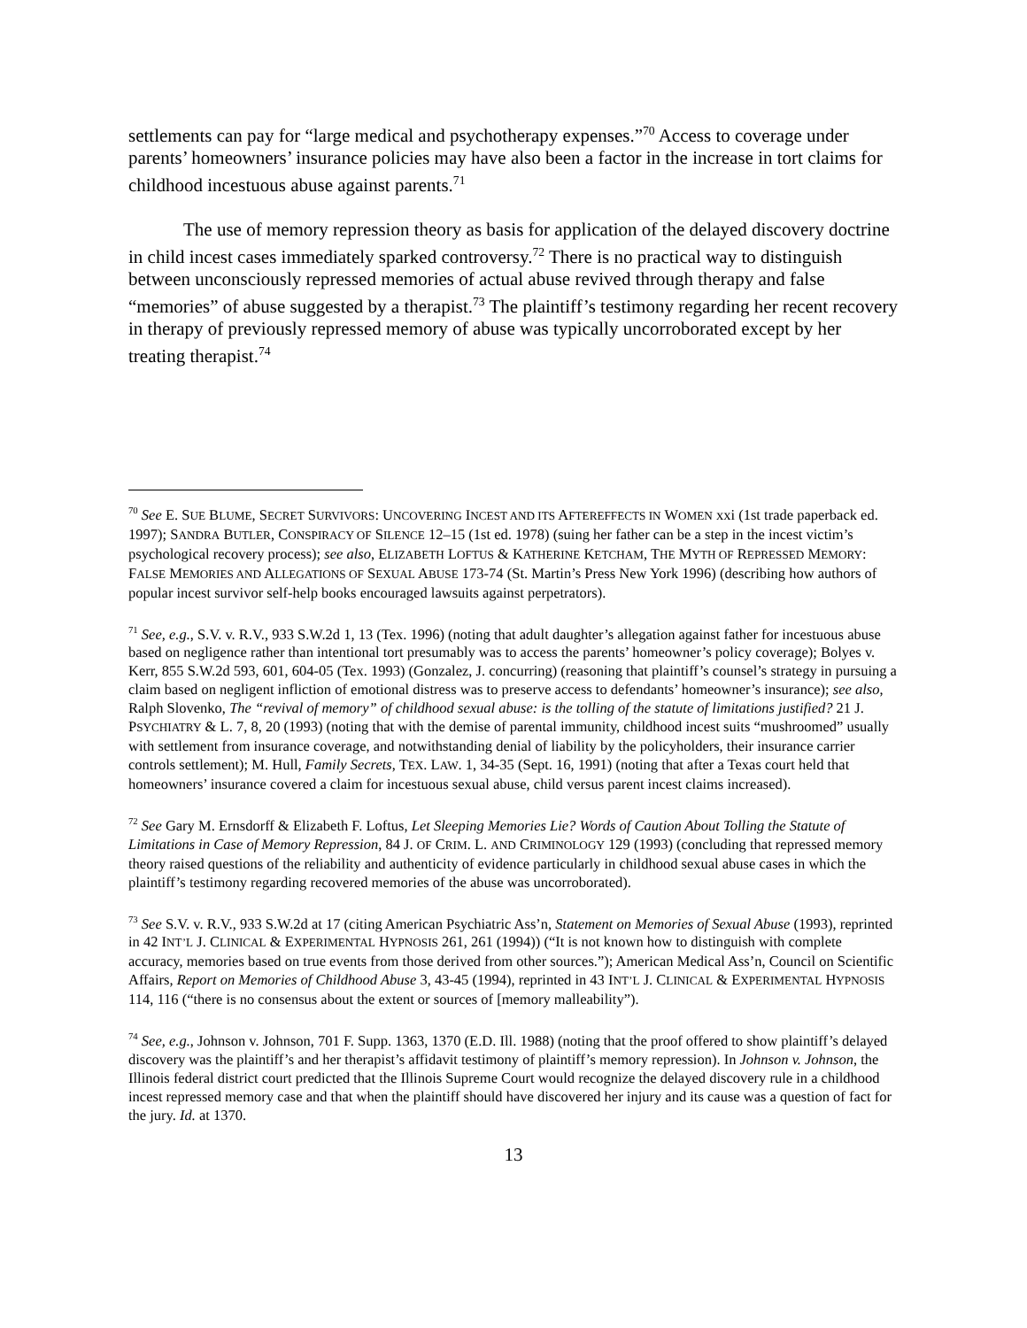settlements can pay for “large medical and psychotherapy expenses.”<sup>70</sup> Access to coverage under parents’ homeowners’ insurance policies may have also been a factor in the increase in tort claims for childhood incestuous abuse against parents.<sup>71</sup>
The use of memory repression theory as basis for application of the delayed discovery doctrine in child incest cases immediately sparked controversy.<sup>72</sup> There is no practical way to distinguish between unconsciously repressed memories of actual abuse revived through therapy and false “memories” of abuse suggested by a therapist.<sup>73</sup> The plaintiff’s testimony regarding her recent recovery in therapy of previously repressed memory of abuse was typically uncorroborated except by her treating therapist.<sup>74</sup>
<sup>70</sup> See E. SUE BLUME, SECRET SURVIVORS: UNCOVERING INCEST AND ITS AFTEREFFECTS IN WOMEN xxi (1st trade paperback ed. 1997); SANDRA BUTLER, CONSPIRACY OF SILENCE 12–15 (1st ed. 1978) (suing her father can be a step in the incest victim’s psychological recovery process); see also, ELIZABETH LOFTUS & KATHERINE KETCHAM, THE MYTH OF REPRESSED MEMORY: FALSE MEMORIES AND ALLEGATIONS OF SEXUAL ABUSE 173-74 (St. Martin’s Press New York 1996) (describing how authors of popular incest survivor self-help books encouraged lawsuits against perpetrators).
<sup>71</sup> See, e.g., S.V. v. R.V., 933 S.W.2d 1, 13 (Tex. 1996) (noting that adult daughter’s allegation against father for incestuous abuse based on negligence rather than intentional tort presumably was to access the parents’ homeowner’s policy coverage); Bolyes v. Kerr, 855 S.W.2d 593, 601, 604-05 (Tex. 1993) (Gonzalez, J. concurring) (reasoning that plaintiff’s counsel’s strategy in pursuing a claim based on negligent infliction of emotional distress was to preserve access to defendants’ homeowner’s insurance); see also, Ralph Slovenko, The “revival of memory” of childhood sexual abuse: is the tolling of the statute of limitations justified? 21 J. PSYCHIATRY & L. 7, 8, 20 (1993) (noting that with the demise of parental immunity, childhood incest suits “mushroomed” usually with settlement from insurance coverage, and notwithstanding denial of liability by the policyholders, their insurance carrier controls settlement); M. Hull, Family Secrets, TEX. LAW. 1, 34-35 (Sept. 16, 1991) (noting that after a Texas court held that homeowners’ insurance covered a claim for incestuous sexual abuse, child versus parent incest claims increased).
<sup>72</sup> See Gary M. Ernsdorff & Elizabeth F. Loftus, Let Sleeping Memories Lie? Words of Caution About Tolling the Statute of Limitations in Case of Memory Repression, 84 J. OF CRIM. L. AND CRIMINOLOGY 129 (1993) (concluding that repressed memory theory raised questions of the reliability and authenticity of evidence particularly in childhood sexual abuse cases in which the plaintiff’s testimony regarding recovered memories of the abuse was uncorroborated).
<sup>73</sup> See S.V. v. R.V., 933 S.W.2d at 17 (citing American Psychiatric Ass’n, Statement on Memories of Sexual Abuse (1993), reprinted in 42 INT’L J. CLINICAL & EXPERIMENTAL HYPNOSIS 261, 261 (1994)) (“It is not known how to distinguish with complete accuracy, memories based on true events from those derived from other sources.”); American Medical Ass’n, Council on Scientific Affairs, Report on Memories of Childhood Abuse 3, 43-45 (1994), reprinted in 43 INT’L J. CLINICAL & EXPERIMENTAL HYPNOSIS 114, 116 (“there is no consensus about the extent or sources of [memory malleability”).
<sup>74</sup> See, e.g., Johnson v. Johnson, 701 F. Supp. 1363, 1370 (E.D. Ill. 1988) (noting that the proof offered to show plaintiff’s delayed discovery was the plaintiff’s and her therapist’s affidavit testimony of plaintiff’s memory repression). In Johnson v. Johnson, the Illinois federal district court predicted that the Illinois Supreme Court would recognize the delayed discovery rule in a childhood incest repressed memory case and that when the plaintiff should have discovered her injury and its cause was a question of fact for the jury. Id. at 1370.
13